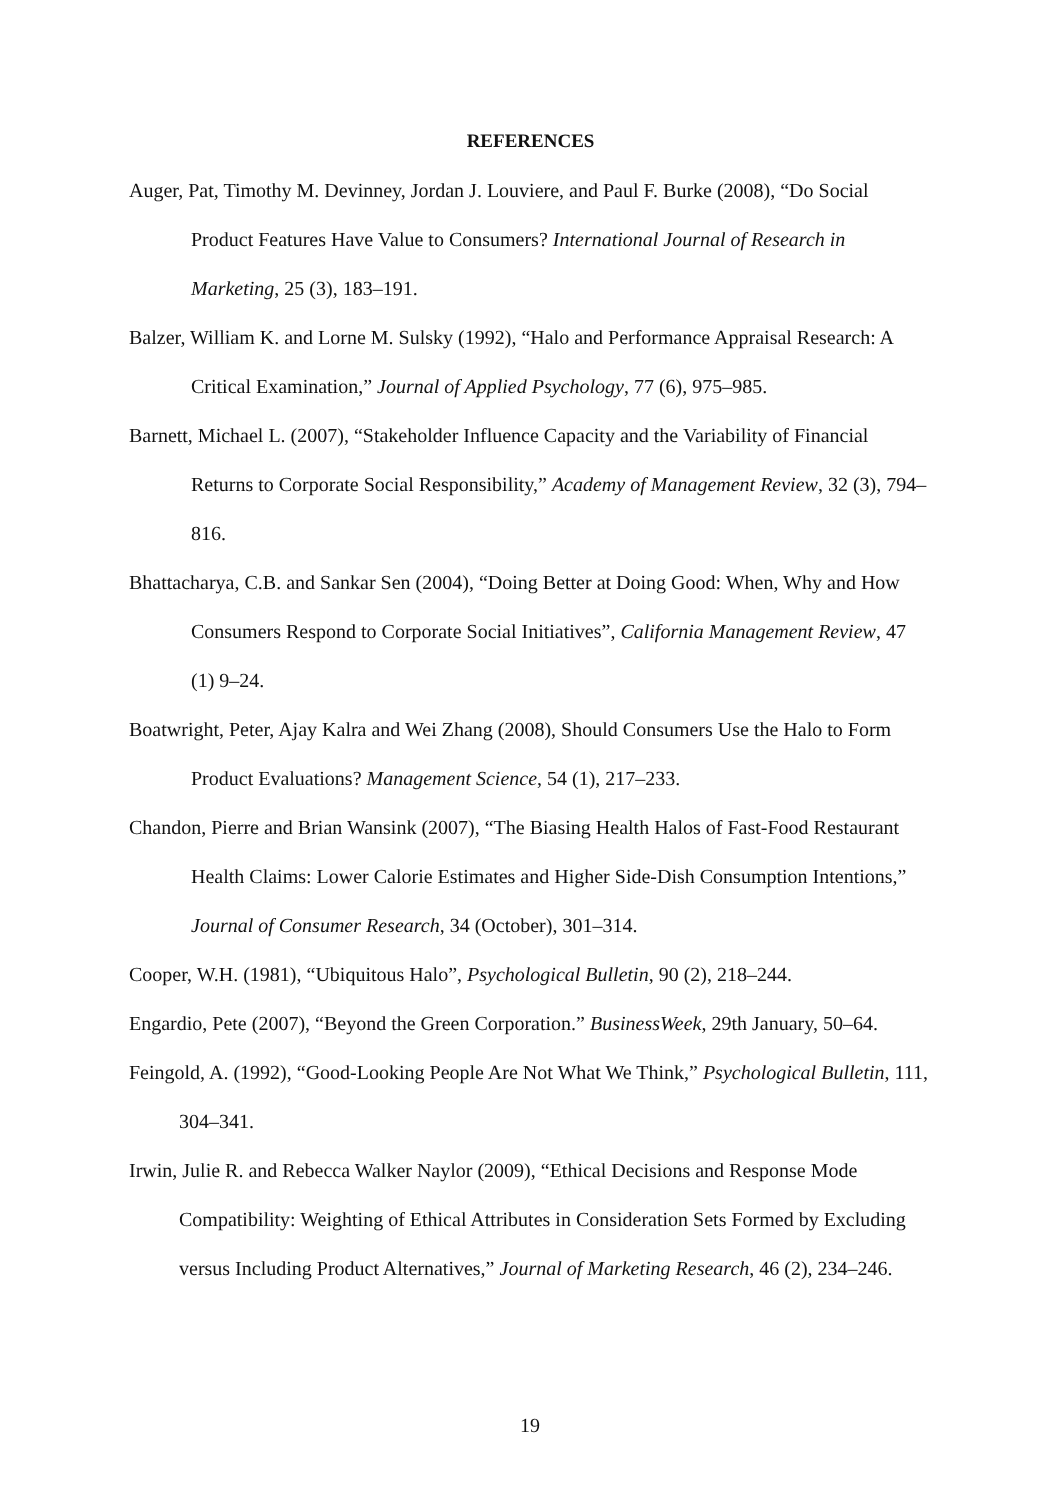REFERENCES
Auger, Pat, Timothy M. Devinney, Jordan J. Louviere, and Paul F. Burke (2008), “Do Social Product Features Have Value to Consumers? International Journal of Research in Marketing, 25 (3), 183–191.
Balzer, William K. and Lorne M. Sulsky (1992), “Halo and Performance Appraisal Research: A Critical Examination,” Journal of Applied Psychology, 77 (6), 975–985.
Barnett, Michael L. (2007), “Stakeholder Influence Capacity and the Variability of Financial Returns to Corporate Social Responsibility,” Academy of Management Review, 32 (3), 794–816.
Bhattacharya, C.B. and Sankar Sen (2004), “Doing Better at Doing Good: When, Why and How Consumers Respond to Corporate Social Initiatives”, California Management Review, 47 (1) 9–24.
Boatwright, Peter, Ajay Kalra and Wei Zhang (2008), Should Consumers Use the Halo to Form Product Evaluations? Management Science, 54 (1), 217–233.
Chandon, Pierre and Brian Wansink (2007), “The Biasing Health Halos of Fast-Food Restaurant Health Claims: Lower Calorie Estimates and Higher Side-Dish Consumption Intentions,” Journal of Consumer Research, 34 (October), 301–314.
Cooper, W.H. (1981), “Ubiquitous Halo”, Psychological Bulletin, 90 (2), 218–244.
Engardio, Pete (2007), “Beyond the Green Corporation.” BusinessWeek, 29th January, 50–64.
Feingold, A. (1992), “Good-Looking People Are Not What We Think,” Psychological Bulletin, 111, 304–341.
Irwin, Julie R. and Rebecca Walker Naylor (2009), “Ethical Decisions and Response Mode Compatibility: Weighting of Ethical Attributes in Consideration Sets Formed by Excluding versus Including Product Alternatives,” Journal of Marketing Research, 46 (2), 234–246.
19